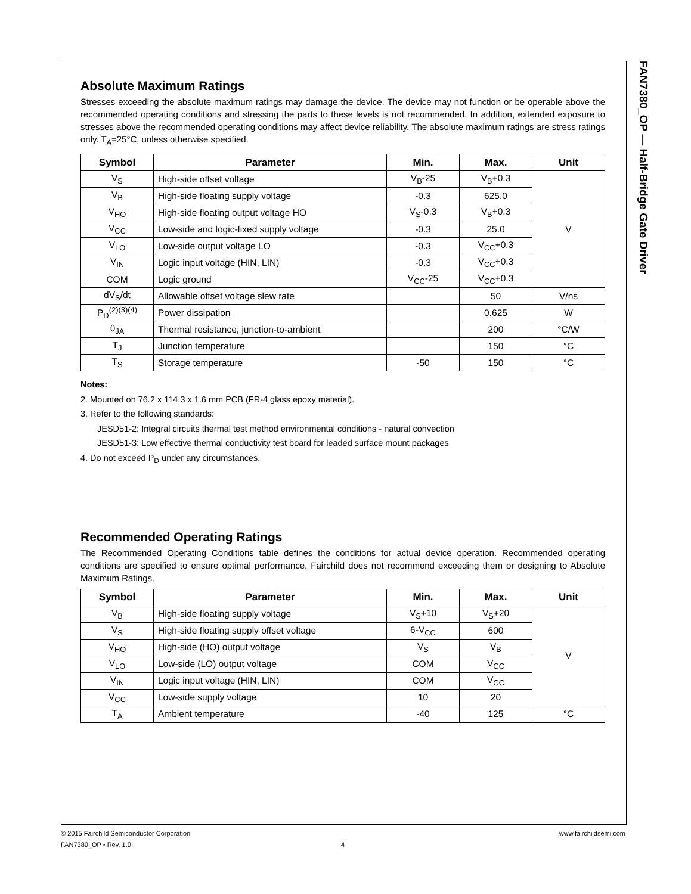FAN7380_OP — Half-Bridge Gate Driver
Absolute Maximum Ratings
Stresses exceeding the absolute maximum ratings may damage the device. The device may not function or be operable above the recommended operating conditions and stressing the parts to these levels is not recommended. In addition, extended exposure to stresses above the recommended operating conditions may affect device reliability. The absolute maximum ratings are stress ratings only. T<sub>A</sub>=25°C, unless otherwise specified.
| Symbol | Parameter | Min. | Max. | Unit |
| --- | --- | --- | --- | --- |
| V<sub>S</sub> | High-side offset voltage | V<sub>B</sub>-25 | V<sub>B</sub>+0.3 | V |
| V<sub>B</sub> | High-side floating supply voltage | -0.3 | 625.0 | |
| V<sub>HO</sub> | High-side floating output voltage HO | V<sub>S</sub>-0.3 | V<sub>B</sub>+0.3 | |
| V<sub>CC</sub> | Low-side and logic-fixed supply voltage | -0.3 | 25.0 | |
| V<sub>LO</sub> | Low-side output voltage LO | -0.3 | V<sub>CC</sub>+0.3 | |
| V<sub>IN</sub> | Logic input voltage (HIN, LIN) | -0.3 | V<sub>CC</sub>+0.3 | |
| COM | Logic ground | V<sub>CC</sub>-25 | V<sub>CC</sub>+0.3 | |
| dV<sub>S</sub>/dt | Allowable offset voltage slew rate | | 50 | V/ns |
| P<sub>D</sub><sup>(2)(3)(4)</sup> | Power dissipation | | 0.625 | W |
| θ<sub>JA</sub> | Thermal resistance, junction-to-ambient | | 200 | °C/W |
| T<sub>J</sub> | Junction temperature | | 150 | °C |
| T<sub>S</sub> | Storage temperature | -50 | 150 | °C |
Notes:
2. Mounted on 76.2 x 114.3 x 1.6 mm PCB (FR-4 glass epoxy material).
3. Refer to the following standards:
JESD51-2: Integral circuits thermal test method environmental conditions - natural convection
JESD51-3: Low effective thermal conductivity test board for leaded surface mount packages
4. Do not exceed P<sub>D</sub> under any circumstances.
Recommended Operating Ratings
The Recommended Operating Conditions table defines the conditions for actual device operation. Recommended operating conditions are specified to ensure optimal performance. Fairchild does not recommend exceeding them or designing to Absolute Maximum Ratings.
| Symbol | Parameter | Min. | Max. | Unit |
| --- | --- | --- | --- | --- |
| V<sub>B</sub> | High-side floating supply voltage | V<sub>S</sub>+10 | V<sub>S</sub>+20 | V |
| V<sub>S</sub> | High-side floating supply offset voltage | 6-V<sub>CC</sub> | 600 | |
| V<sub>HO</sub> | High-side (HO) output voltage | V<sub>S</sub> | V<sub>B</sub> | |
| V<sub>LO</sub> | Low-side (LO) output voltage | COM | V<sub>CC</sub> | |
| V<sub>IN</sub> | Logic input voltage (HIN, LIN) | COM | V<sub>CC</sub> | |
| V<sub>CC</sub> | Low-side supply voltage | 10 | 20 | |
| T<sub>A</sub> | Ambient temperature | -40 | 125 | °C |
© 2015 Fairchild Semiconductor Corporation www.fairchildsemi.com
FAN7380_OP • Rev. 1.0 4